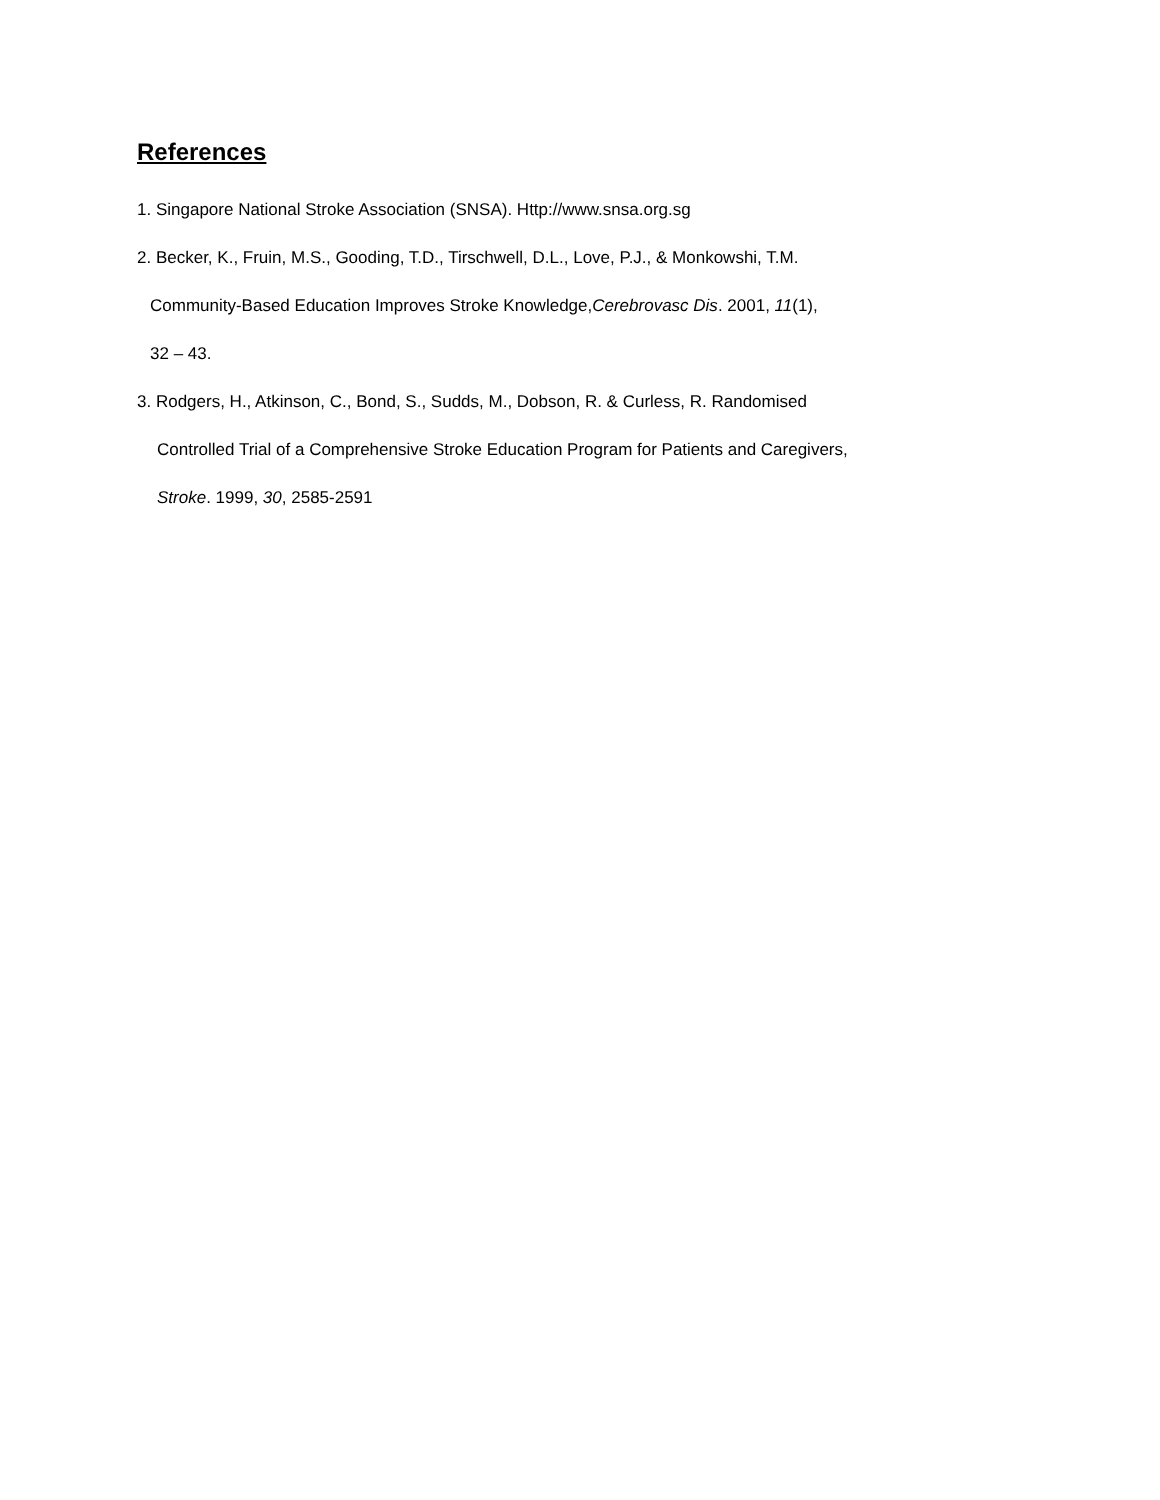References
1. Singapore National Stroke Association (SNSA). Http://www.snsa.org.sg
2. Becker, K., Fruin, M.S., Gooding, T.D., Tirschwell, D.L., Love, P.J., & Monkowshi, T.M.
Community-Based Education Improves Stroke Knowledge,Cerebrovasc Dis. 2001, 11(1),
32 – 43.
3. Rodgers, H., Atkinson, C., Bond, S., Sudds, M., Dobson, R. & Curless, R. Randomised
Controlled Trial of a Comprehensive Stroke Education Program for Patients and Caregivers,
Stroke. 1999, 30, 2585-2591